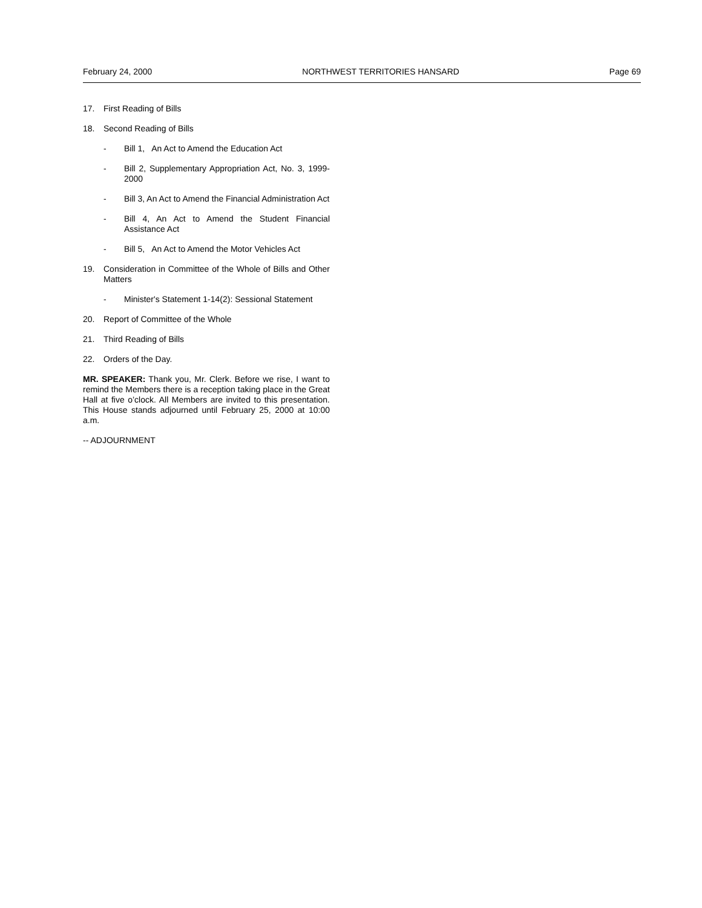February 24, 2000 NORTHWEST TERRITORIES HANSARD Page 69
17. First Reading of Bills
18. Second Reading of Bills
- Bill 1, An Act to Amend the Education Act
- Bill 2, Supplementary Appropriation Act, No. 3, 1999-2000
- Bill 3, An Act to Amend the Financial Administration Act
- Bill 4, An Act to Amend the Student Financial Assistance Act
- Bill 5, An Act to Amend the Motor Vehicles Act
19. Consideration in Committee of the Whole of Bills and Other Matters
- Minister's Statement 1-14(2): Sessional Statement
20. Report of Committee of the Whole
21. Third Reading of Bills
22. Orders of the Day.
MR. SPEAKER: Thank you, Mr. Clerk. Before we rise, I want to remind the Members there is a reception taking place in the Great Hall at five o’clock. All Members are invited to this presentation. This House stands adjourned until February 25, 2000 at 10:00 a.m.
-- ADJOURNMENT